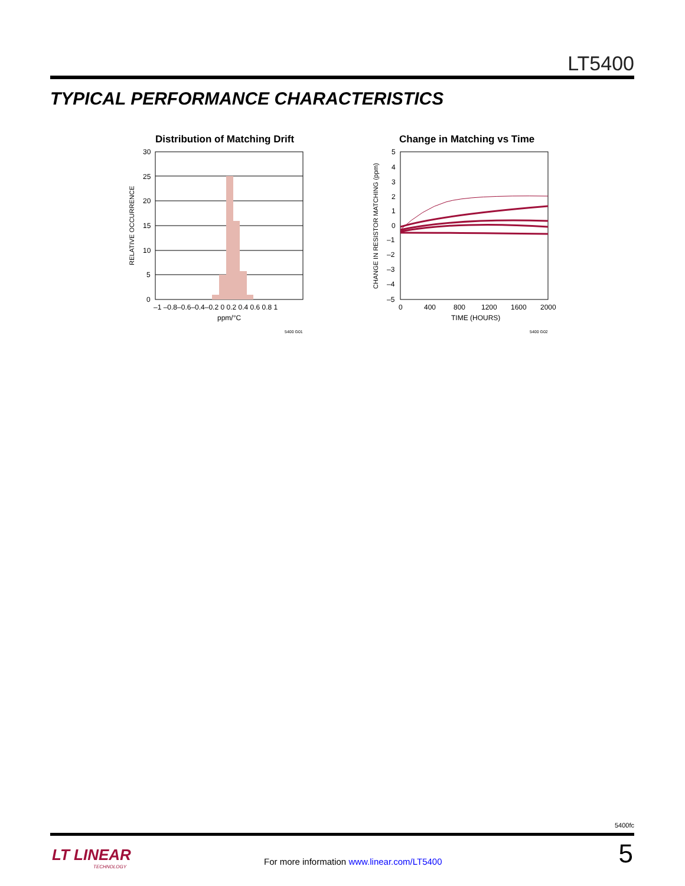LT5400
TYPICAL PERFORMANCE CHARACTERISTICS
Distribution of Matching Drift
30
25
20
15
10
5
0
–1 –0.8–0.6–0.4–0.2 0 0.2 0.4 0.6 0.8 1
ppm/°C
5400 G01
RELATIVE OCCURRENCE
Change in Matching vs Time
5
4
3
2
1
0
–1
–2
–3
–4
–5
0
400
800
1200
1600
2000
TIME (HOURS)
5400 G02
CHANGE IN RESISTOR MATCHING (ppm)
5400fc
LT LINEAR
TECHNOLOGY
For more information www.linear.com/LT5400
5